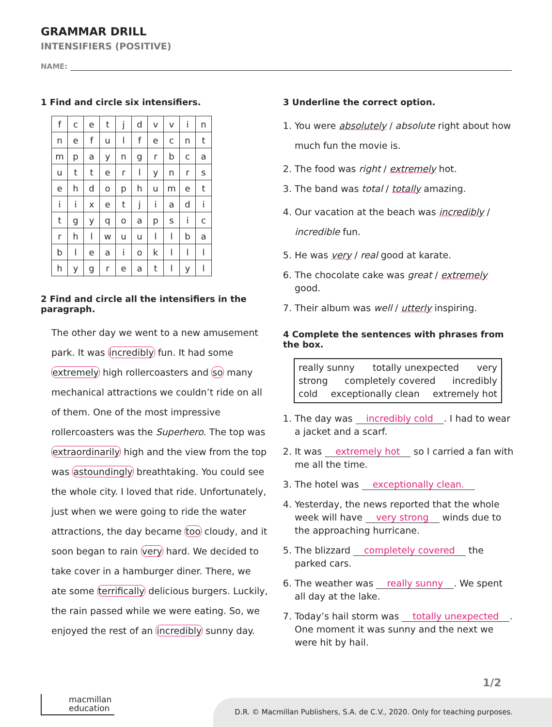GRAMMAR DRILL
INTENSIFIERS (POSITIVE)
NAME:
1 Find and circle six intensifiers.
| f | c | e | t | j | d | v | v | i | n |
| n | e | f | u | l | f | e | c | n | t |
| m | p | a | y | n | g | r | b | c | a |
| u | t | t | e | r | l | y | n | r | s |
| e | h | d | o | p | h | u | m | e | t |
| i | i | x | e | t | j | i | a | d | i |
| t | g | y | q | o | a | p | s | i | c |
| r | h | l | w | u | u | l | l | b | a |
| b | l | e | a | i | o | k | l | l | l |
| h | y | g | r | e | a | t | l | y | l |
2 Find and circle all the intensifiers in the paragraph.
The other day we went to a new amusement park. It was incredibly fun. It had some extremely high rollercoasters and so many mechanical attractions we couldn’t ride on all of them. One of the most impressive rollercoasters was the Superhero. The top was extraordinarily high and the view from the top was astoundingly breathtaking. You could see the whole city. I loved that ride. Unfortunately, just when we were going to ride the water attractions, the day became too cloudy, and it soon began to rain very hard. We decided to take cover in a hamburger diner. There, we ate some terrifically delicious burgers. Luckily, the rain passed while we were eating. So, we enjoyed the rest of an incredibly sunny day.
3 Underline the correct option.
1. You were absolutely / absolute right about how much fun the movie is.
2. The food was right / extremely hot.
3. The band was total / totally amazing.
4. Our vacation at the beach was incredibly / incredible fun.
5. He was very / real good at karate.
6. The chocolate cake was great / extremely good.
7. Their album was well / utterly inspiring.
4 Complete the sentences with phrases from the box.
really sunny totally unexpected very
strong completely covered incredibly
cold exceptionally clean extremely hot
1. The day was incredibly cold. I had to wear a jacket and a scarf.
2. It was extremely hot so I carried a fan with me all the time.
3. The hotel was exceptionally clean.
4. Yesterday, the news reported that the whole week will have very strong winds due to the approaching hurricane.
5. The blizzard completely covered the parked cars.
6. The weather was really sunny. We spent all day at the lake.
7. Today’s hail storm was totally unexpected. One moment it was sunny and the next we were hit by hail.
1/2
macmillan
education
D.R. © Macmillan Publishers, S.A. de C.V., 2020. Only for teaching purposes.